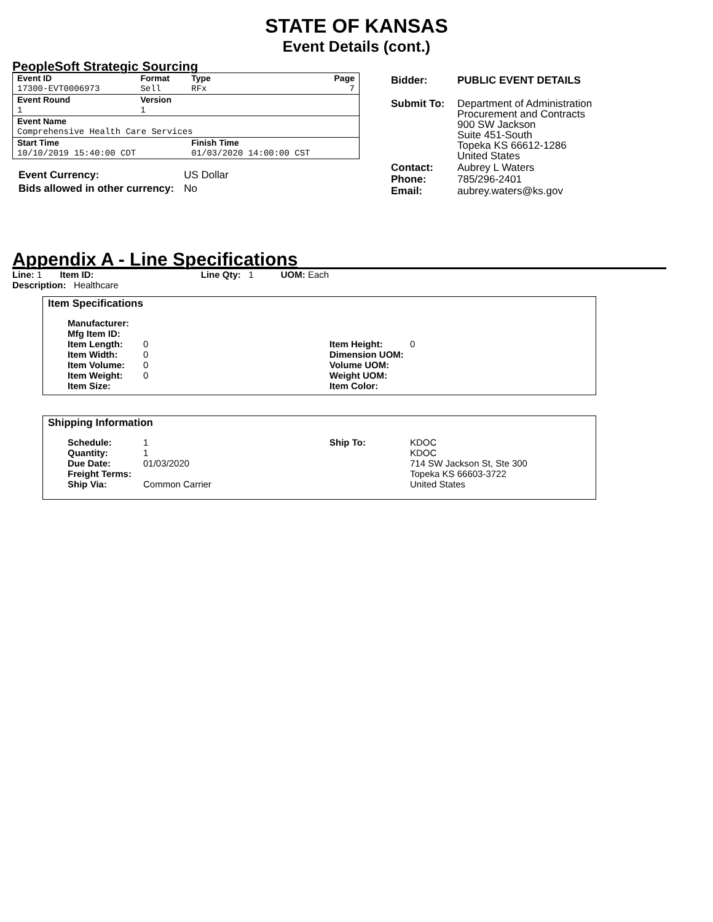STATE OF KANSAS
Event Details (cont.)
PeopleSoft Strategic Sourcing
| Event ID | Format | Type | Page |
| 17300-EVT0006973 | Sell | RFx | 7 |
| Event Round | Version | | |
| 1 | 1 | | |
| Event Name | | | |
| Comprehensive Health Care Services | | | |
| Start Time | | Finish Time | |
| 10/10/2019 15:40:00 CDT | | 01/03/2020 14:00:00 CST | |
| Event Currency: | US Dollar |
| Bids allowed in other currency: | No |
| Bidder: | PUBLIC EVENT DETAILS |
| Submit To: | Department of Administration Procurement and Contracts 900 SW Jackson Suite 451-South Topeka KS 66612-1286 United States |
| Contact: | Aubrey L Waters |
| Phone: | 785/296-2401 |
| Email: | aubrey.waters@ks.gov |
Appendix A - Line Specifications
Line: 1 Item ID: Line Qty: 1 UOM: Each
Description: Healthcare
Item Specifications
| Manufacturer: | | | |
| Mfg Item ID: | | | |
| Item Length: | 0 | Item Height: | 0 |
| Item Width: | 0 | Dimension UOM: | |
| Item Volume: | 0 | Volume UOM: | |
| Item Weight: | 0 | Weight UOM: | |
| Item Size: | | Item Color: | |
Shipping Information
| Schedule: | 1 | Ship To: | KDOC |
| Quantity: | 1 | | KDOC |
| Due Date: | 01/03/2020 | | 714 SW Jackson St, Ste 300 |
| Freight Terms: | | | Topeka KS 66603-3722 |
| Ship Via: | Common Carrier | | United States |